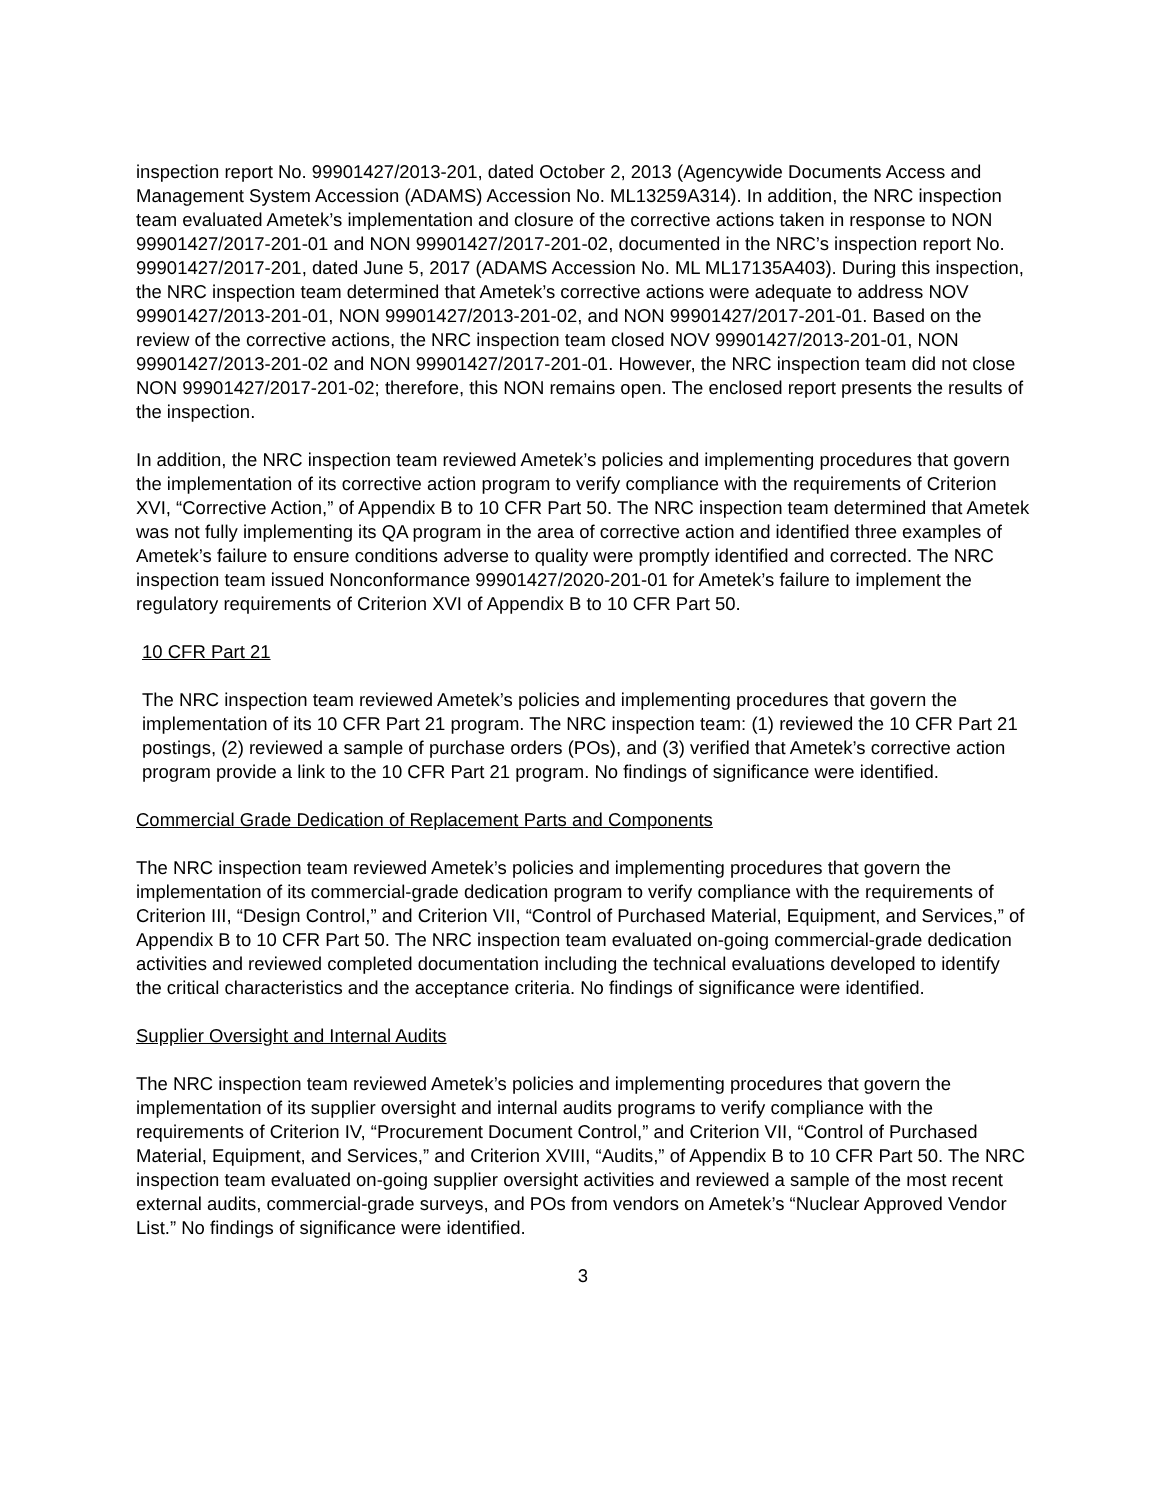inspection report No. 99901427/2013-201, dated October 2, 2013 (Agencywide Documents Access and Management System Accession (ADAMS) Accession No. ML13259A314). In addition, the NRC inspection team evaluated Ametek’s implementation and closure of the corrective actions taken in response to NON 99901427/2017-201-01 and NON 99901427/2017-201-02, documented in the NRC’s inspection report No. 99901427/2017-201, dated June 5, 2017 (ADAMS Accession No. ML ML17135A403). During this inspection, the NRC inspection team determined that Ametek’s corrective actions were adequate to address NOV 99901427/2013-201-01, NON 99901427/2013-201-02, and NON 99901427/2017-201-01. Based on the review of the corrective actions, the NRC inspection team closed NOV 99901427/2013-201-01, NON 99901427/2013-201-02 and NON 99901427/2017-201-01. However, the NRC inspection team did not close NON 99901427/2017-201-02; therefore, this NON remains open. The enclosed report presents the results of the inspection.
In addition, the NRC inspection team reviewed Ametek’s policies and implementing procedures that govern the implementation of its corrective action program to verify compliance with the requirements of Criterion XVI, “Corrective Action,” of Appendix B to 10 CFR Part 50. The NRC inspection team determined that Ametek was not fully implementing its QA program in the area of corrective action and identified three examples of Ametek’s failure to ensure conditions adverse to quality were promptly identified and corrected. The NRC inspection team issued Nonconformance 99901427/2020-201-01 for Ametek’s failure to implement the regulatory requirements of Criterion XVI of Appendix B to 10 CFR Part 50.
10 CFR Part 21
The NRC inspection team reviewed Ametek’s policies and implementing procedures that govern the implementation of its 10 CFR Part 21 program. The NRC inspection team: (1) reviewed the 10 CFR Part 21 postings, (2) reviewed a sample of purchase orders (POs), and (3) verified that Ametek’s corrective action program provide a link to the 10 CFR Part 21 program. No findings of significance were identified.
Commercial Grade Dedication of Replacement Parts and Components
The NRC inspection team reviewed Ametek’s policies and implementing procedures that govern the implementation of its commercial-grade dedication program to verify compliance with the requirements of Criterion III, “Design Control,” and Criterion VII, “Control of Purchased Material, Equipment, and Services,” of Appendix B to 10 CFR Part 50. The NRC inspection team evaluated on-going commercial-grade dedication activities and reviewed completed documentation including the technical evaluations developed to identify the critical characteristics and the acceptance criteria. No findings of significance were identified.
Supplier Oversight and Internal Audits
The NRC inspection team reviewed Ametek’s policies and implementing procedures that govern the implementation of its supplier oversight and internal audits programs to verify compliance with the requirements of Criterion IV, “Procurement Document Control,” and Criterion VII, “Control of Purchased Material, Equipment, and Services,” and Criterion XVIII, “Audits,” of Appendix B to 10 CFR Part 50. The NRC inspection team evaluated on-going supplier oversight activities and reviewed a sample of the most recent external audits, commercial-grade surveys, and POs from vendors on Ametek’s “Nuclear Approved Vendor List.” No findings of significance were identified.
3